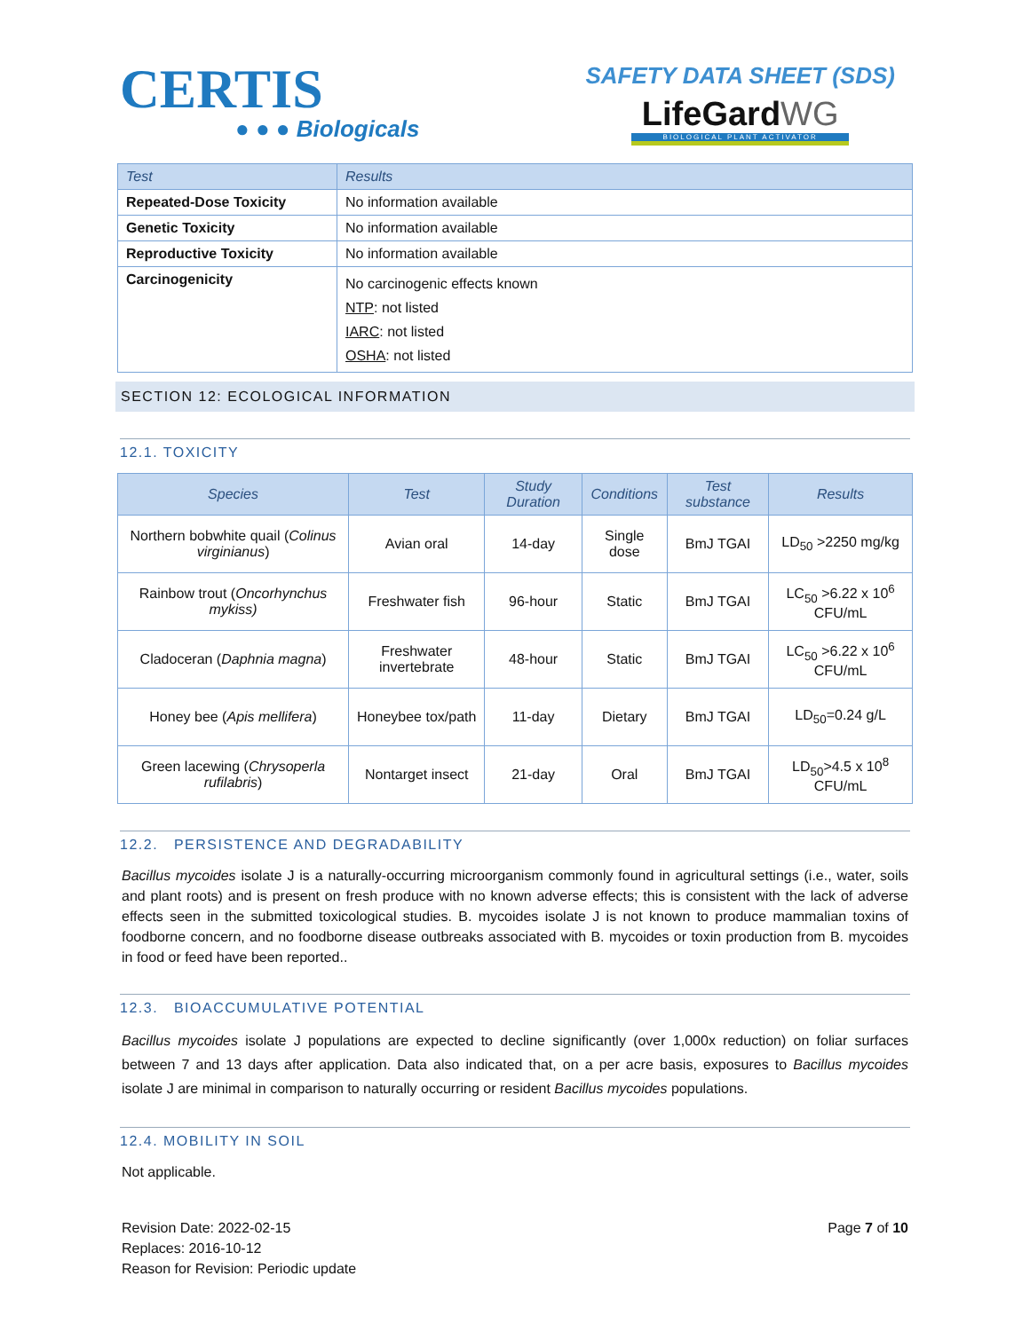CERTIS
● ● ● Biologicals
SAFETY DATA SHEET (SDS)
LifeGardWG
BIOLOGICAL PLANT ACTIVATOR
| Test | Results |
| --- | --- |
| Repeated-Dose Toxicity | No information available |
| Genetic Toxicity | No information available |
| Reproductive Toxicity | No information available |
| Carcinogenicity | No carcinogenic effects known NTP : not listed IARC : not listed OSHA : not listed |
SECTION 12: ECOLOGICAL INFORMATION
12.1. TOXICITY
| Species | Test | Study Duration | Conditions | Test substance | Results |
| --- | --- | --- | --- | --- | --- |
| Northern bobwhite quail ( Colinus virginianus ) | Avian oral | 14-day | Single dose | BmJ TGAI | LD<sub>50</sub> >2250 mg/kg |
| Rainbow trout ( Oncorhynchus mykiss) | Freshwater fish | 96-hour | Static | BmJ TGAI | LC<sub>50</sub> >6.22 x 10<sup>6</sup> CFU/mL |
| Cladoceran ( Daphnia magna ) | Freshwater invertebrate | 48-hour | Static | BmJ TGAI | LC<sub>50</sub> >6.22 x 10<sup>6</sup> CFU/mL |
| Honey bee ( Apis mellifera ) | Honeybee tox/path | 11-day | Dietary | BmJ TGAI | LD<sub>50</sub>=0.24 g/L |
| Green lacewing ( Chrysoperla rufilabris ) | Nontarget insect | 21-day | Oral | BmJ TGAI | LD<sub>50</sub>>4.5 x 10<sup>8</sup> CFU/mL |
12.2. PERSISTENCE AND DEGRADABILITY
Bacillus mycoides isolate J is a naturally-occurring microorganism commonly found in agricultural settings (i.e., water, soils and plant roots) and is present on fresh produce with no known adverse effects; this is consistent with the lack of adverse effects seen in the submitted toxicological studies. B. mycoides isolate J is not known to produce mammalian toxins of foodborne concern, and no foodborne disease outbreaks associated with B. mycoides or toxin production from B. mycoides in food or feed have been reported..
12.3. BIOACCUMULATIVE POTENTIAL
Bacillus mycoides isolate J populations are expected to decline significantly (over 1,000x reduction) on foliar surfaces between 7 and 13 days after application. Data also indicated that, on a per acre basis, exposures to Bacillus mycoides isolate J are minimal in comparison to naturally occurring or resident Bacillus mycoides populations.
12.4. MOBILITY IN SOIL
Not applicable.
Revision Date: 2022-02-15
Replaces: 2016-10-12
Reason for Revision: Periodic update
Page 7 of 10